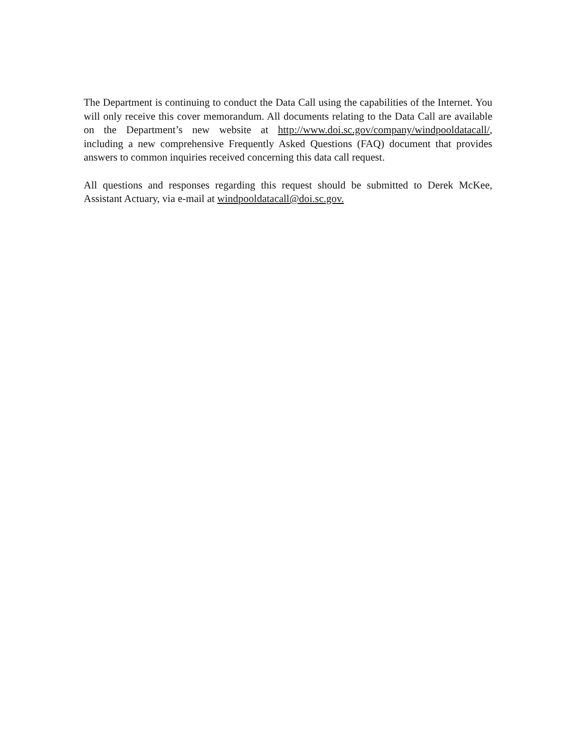The Department is continuing to conduct the Data Call using the capabilities of the Internet. You will only receive this cover memorandum. All documents relating to the Data Call are available on the Department’s new website at http://www.doi.sc.gov/company/windpooldatacall/, including a new comprehensive Frequently Asked Questions (FAQ) document that provides answers to common inquiries received concerning this data call request.
All questions and responses regarding this request should be submitted to Derek McKee, Assistant Actuary, via e-mail at windpooldatacall@doi.sc.gov.